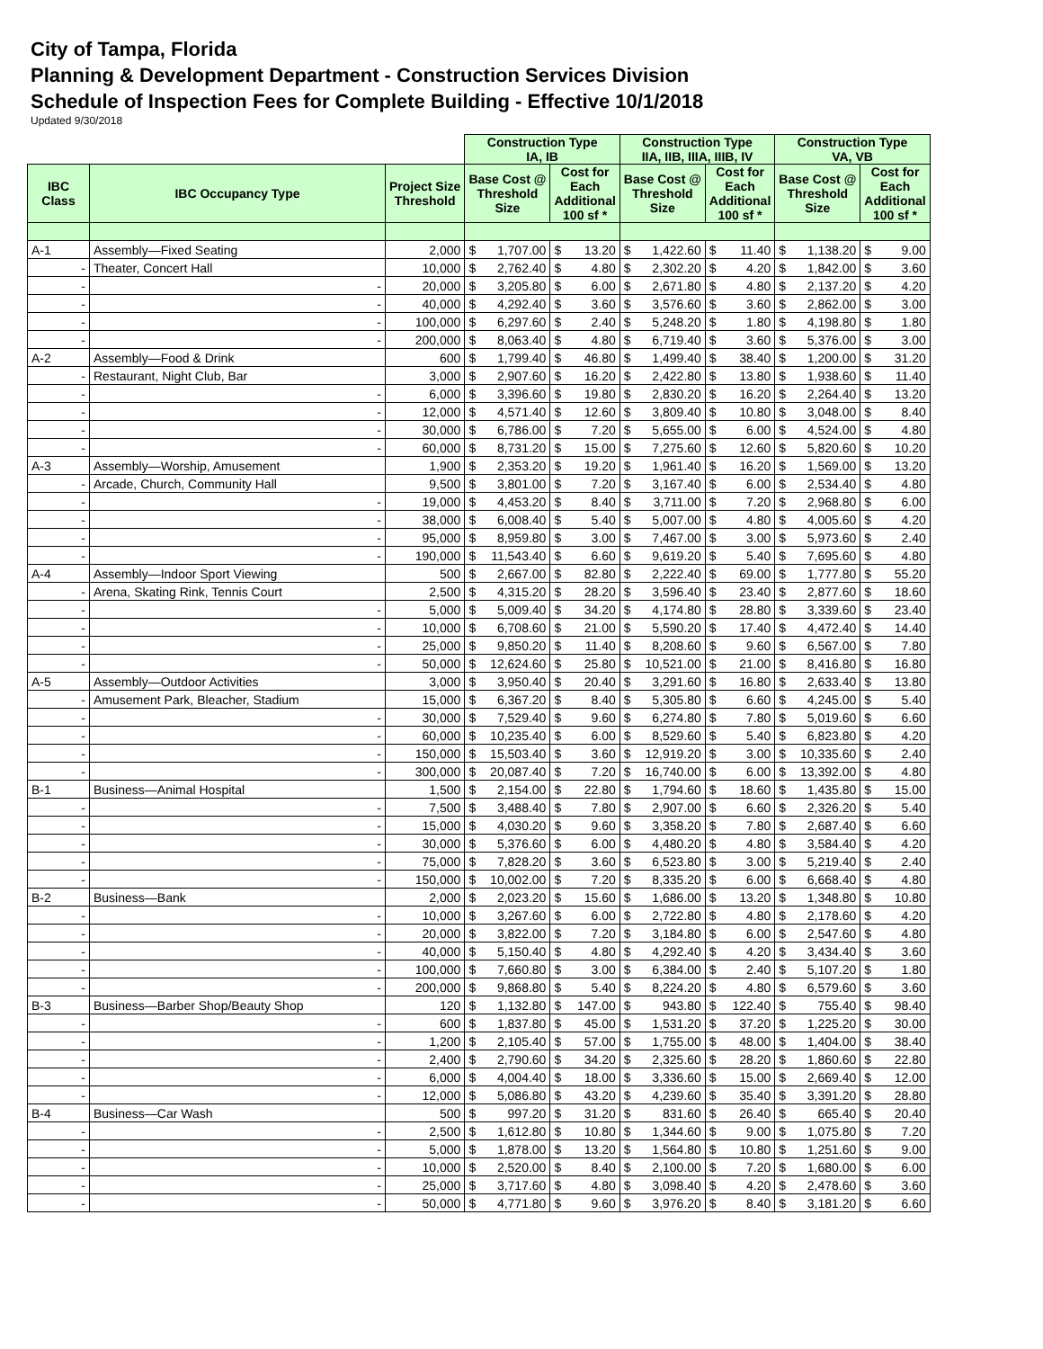City of Tampa, Florida
Planning & Development Department - Construction Services Division
Schedule of Inspection Fees for Complete Building - Effective 10/1/2018
Updated 9/30/2018
| | | | Construction Type IA, IB | | | | Construction Type IIA, IIB, IIIA, IIIB, IV | | | | Construction Type VA, VB | | | |
| IBC Class | IBC Occupancy Type | Project Size Threshold | Base Cost @ Threshold Size | | Cost for Each Additional 100 sf * | | Base Cost @ Threshold Size | | Cost for Each Additional 100 sf * | | Base Cost @ Threshold Size | | Cost for Each Additional 100 sf * | |
| A-1 | Assembly—Fixed Seating | 2,000 | $ | 1,707.00 | $ | 13.20 | $ | 1,422.60 | $ | 11.40 | $ | 1,138.20 | $ | 9.00 |
| - | Theater, Concert Hall | 10,000 | $ | 2,762.40 | $ | 4.80 | $ | 2,302.20 | $ | 4.20 | $ | 1,842.00 | $ | 3.60 |
| - | - | 20,000 | $ | 3,205.80 | $ | 6.00 | $ | 2,671.80 | $ | 4.80 | $ | 2,137.20 | $ | 4.20 |
| - | - | 40,000 | $ | 4,292.40 | $ | 3.60 | $ | 3,576.60 | $ | 3.60 | $ | 2,862.00 | $ | 3.00 |
| - | - | 100,000 | $ | 6,297.60 | $ | 2.40 | $ | 5,248.20 | $ | 1.80 | $ | 4,198.80 | $ | 1.80 |
| - | - | 200,000 | $ | 8,063.40 | $ | 4.80 | $ | 6,719.40 | $ | 3.60 | $ | 5,376.00 | $ | 3.00 |
| A-2 | Assembly—Food & Drink | 600 | $ | 1,799.40 | $ | 46.80 | $ | 1,499.40 | $ | 38.40 | $ | 1,200.00 | $ | 31.20 |
| - | Restaurant, Night Club, Bar | 3,000 | $ | 2,907.60 | $ | 16.20 | $ | 2,422.80 | $ | 13.80 | $ | 1,938.60 | $ | 11.40 |
| - | - | 6,000 | $ | 3,396.60 | $ | 19.80 | $ | 2,830.20 | $ | 16.20 | $ | 2,264.40 | $ | 13.20 |
| - | - | 12,000 | $ | 4,571.40 | $ | 12.60 | $ | 3,809.40 | $ | 10.80 | $ | 3,048.00 | $ | 8.40 |
| - | - | 30,000 | $ | 6,786.00 | $ | 7.20 | $ | 5,655.00 | $ | 6.00 | $ | 4,524.00 | $ | 4.80 |
| - | - | 60,000 | $ | 8,731.20 | $ | 15.00 | $ | 7,275.60 | $ | 12.60 | $ | 5,820.60 | $ | 10.20 |
| A-3 | Assembly—Worship, Amusement | 1,900 | $ | 2,353.20 | $ | 19.20 | $ | 1,961.40 | $ | 16.20 | $ | 1,569.00 | $ | 13.20 |
| - | Arcade, Church, Community Hall | 9,500 | $ | 3,801.00 | $ | 7.20 | $ | 3,167.40 | $ | 6.00 | $ | 2,534.40 | $ | 4.80 |
| - | - | 19,000 | $ | 4,453.20 | $ | 8.40 | $ | 3,711.00 | $ | 7.20 | $ | 2,968.80 | $ | 6.00 |
| - | - | 38,000 | $ | 6,008.40 | $ | 5.40 | $ | 5,007.00 | $ | 4.80 | $ | 4,005.60 | $ | 4.20 |
| - | - | 95,000 | $ | 8,959.80 | $ | 3.00 | $ | 7,467.00 | $ | 3.00 | $ | 5,973.60 | $ | 2.40 |
| - | - | 190,000 | $ | 11,543.40 | $ | 6.60 | $ | 9,619.20 | $ | 5.40 | $ | 7,695.60 | $ | 4.80 |
| A-4 | Assembly—Indoor Sport Viewing | 500 | $ | 2,667.00 | $ | 82.80 | $ | 2,222.40 | $ | 69.00 | $ | 1,777.80 | $ | 55.20 |
| - | Arena, Skating Rink, Tennis Court | 2,500 | $ | 4,315.20 | $ | 28.20 | $ | 3,596.40 | $ | 23.40 | $ | 2,877.60 | $ | 18.60 |
| - | - | 5,000 | $ | 5,009.40 | $ | 34.20 | $ | 4,174.80 | $ | 28.80 | $ | 3,339.60 | $ | 23.40 |
| - | - | 10,000 | $ | 6,708.60 | $ | 21.00 | $ | 5,590.20 | $ | 17.40 | $ | 4,472.40 | $ | 14.40 |
| - | - | 25,000 | $ | 9,850.20 | $ | 11.40 | $ | 8,208.60 | $ | 9.60 | $ | 6,567.00 | $ | 7.80 |
| - | - | 50,000 | $ | 12,624.60 | $ | 25.80 | $ | 10,521.00 | $ | 21.00 | $ | 8,416.80 | $ | 16.80 |
| A-5 | Assembly—Outdoor Activities | 3,000 | $ | 3,950.40 | $ | 20.40 | $ | 3,291.60 | $ | 16.80 | $ | 2,633.40 | $ | 13.80 |
| - | Amusement Park, Bleacher, Stadium | 15,000 | $ | 6,367.20 | $ | 8.40 | $ | 5,305.80 | $ | 6.60 | $ | 4,245.00 | $ | 5.40 |
| - | - | 30,000 | $ | 7,529.40 | $ | 9.60 | $ | 6,274.80 | $ | 7.80 | $ | 5,019.60 | $ | 6.60 |
| - | - | 60,000 | $ | 10,235.40 | $ | 6.00 | $ | 8,529.60 | $ | 5.40 | $ | 6,823.80 | $ | 4.20 |
| - | - | 150,000 | $ | 15,503.40 | $ | 3.60 | $ | 12,919.20 | $ | 3.00 | $ | 10,335.60 | $ | 2.40 |
| - | - | 300,000 | $ | 20,087.40 | $ | 7.20 | $ | 16,740.00 | $ | 6.00 | $ | 13,392.00 | $ | 4.80 |
| B-1 | Business—Animal Hospital | 1,500 | $ | 2,154.00 | $ | 22.80 | $ | 1,794.60 | $ | 18.60 | $ | 1,435.80 | $ | 15.00 |
| - | - | 7,500 | $ | 3,488.40 | $ | 7.80 | $ | 2,907.00 | $ | 6.60 | $ | 2,326.20 | $ | 5.40 |
| - | - | 15,000 | $ | 4,030.20 | $ | 9.60 | $ | 3,358.20 | $ | 7.80 | $ | 2,687.40 | $ | 6.60 |
| - | - | 30,000 | $ | 5,376.60 | $ | 6.00 | $ | 4,480.20 | $ | 4.80 | $ | 3,584.40 | $ | 4.20 |
| - | - | 75,000 | $ | 7,828.20 | $ | 3.60 | $ | 6,523.80 | $ | 3.00 | $ | 5,219.40 | $ | 2.40 |
| - | - | 150,000 | $ | 10,002.00 | $ | 7.20 | $ | 8,335.20 | $ | 6.00 | $ | 6,668.40 | $ | 4.80 |
| B-2 | Business—Bank | 2,000 | $ | 2,023.20 | $ | 15.60 | $ | 1,686.00 | $ | 13.20 | $ | 1,348.80 | $ | 10.80 |
| - | - | 10,000 | $ | 3,267.60 | $ | 6.00 | $ | 2,722.80 | $ | 4.80 | $ | 2,178.60 | $ | 4.20 |
| - | - | 20,000 | $ | 3,822.00 | $ | 7.20 | $ | 3,184.80 | $ | 6.00 | $ | 2,547.60 | $ | 4.80 |
| - | - | 40,000 | $ | 5,150.40 | $ | 4.80 | $ | 4,292.40 | $ | 4.20 | $ | 3,434.40 | $ | 3.60 |
| - | - | 100,000 | $ | 7,660.80 | $ | 3.00 | $ | 6,384.00 | $ | 2.40 | $ | 5,107.20 | $ | 1.80 |
| - | - | 200,000 | $ | 9,868.80 | $ | 5.40 | $ | 8,224.20 | $ | 4.80 | $ | 6,579.60 | $ | 3.60 |
| B-3 | Business—Barber Shop/Beauty Shop | 120 | $ | 1,132.80 | $ | 147.00 | $ | 943.80 | $ | 122.40 | $ | 755.40 | $ | 98.40 |
| - | - | 600 | $ | 1,837.80 | $ | 45.00 | $ | 1,531.20 | $ | 37.20 | $ | 1,225.20 | $ | 30.00 |
| - | - | 1,200 | $ | 2,105.40 | $ | 57.00 | $ | 1,755.00 | $ | 48.00 | $ | 1,404.00 | $ | 38.40 |
| - | - | 2,400 | $ | 2,790.60 | $ | 34.20 | $ | 2,325.60 | $ | 28.20 | $ | 1,860.60 | $ | 22.80 |
| - | - | 6,000 | $ | 4,004.40 | $ | 18.00 | $ | 3,336.60 | $ | 15.00 | $ | 2,669.40 | $ | 12.00 |
| - | - | 12,000 | $ | 5,086.80 | $ | 43.20 | $ | 4,239.60 | $ | 35.40 | $ | 3,391.20 | $ | 28.80 |
| B-4 | Business—Car Wash | 500 | $ | 997.20 | $ | 31.20 | $ | 831.60 | $ | 26.40 | $ | 665.40 | $ | 20.40 |
| - | - | 2,500 | $ | 1,612.80 | $ | 10.80 | $ | 1,344.60 | $ | 9.00 | $ | 1,075.80 | $ | 7.20 |
| - | - | 5,000 | $ | 1,878.00 | $ | 13.20 | $ | 1,564.80 | $ | 10.80 | $ | 1,251.60 | $ | 9.00 |
| - | - | 10,000 | $ | 2,520.00 | $ | 8.40 | $ | 2,100.00 | $ | 7.20 | $ | 1,680.00 | $ | 6.00 |
| - | - | 25,000 | $ | 3,717.60 | $ | 4.80 | $ | 3,098.40 | $ | 4.20 | $ | 2,478.60 | $ | 3.60 |
| - | - | 50,000 | $ | 4,771.80 | $ | 9.60 | $ | 3,976.20 | $ | 8.40 | $ | 3,181.20 | $ | 6.60 |